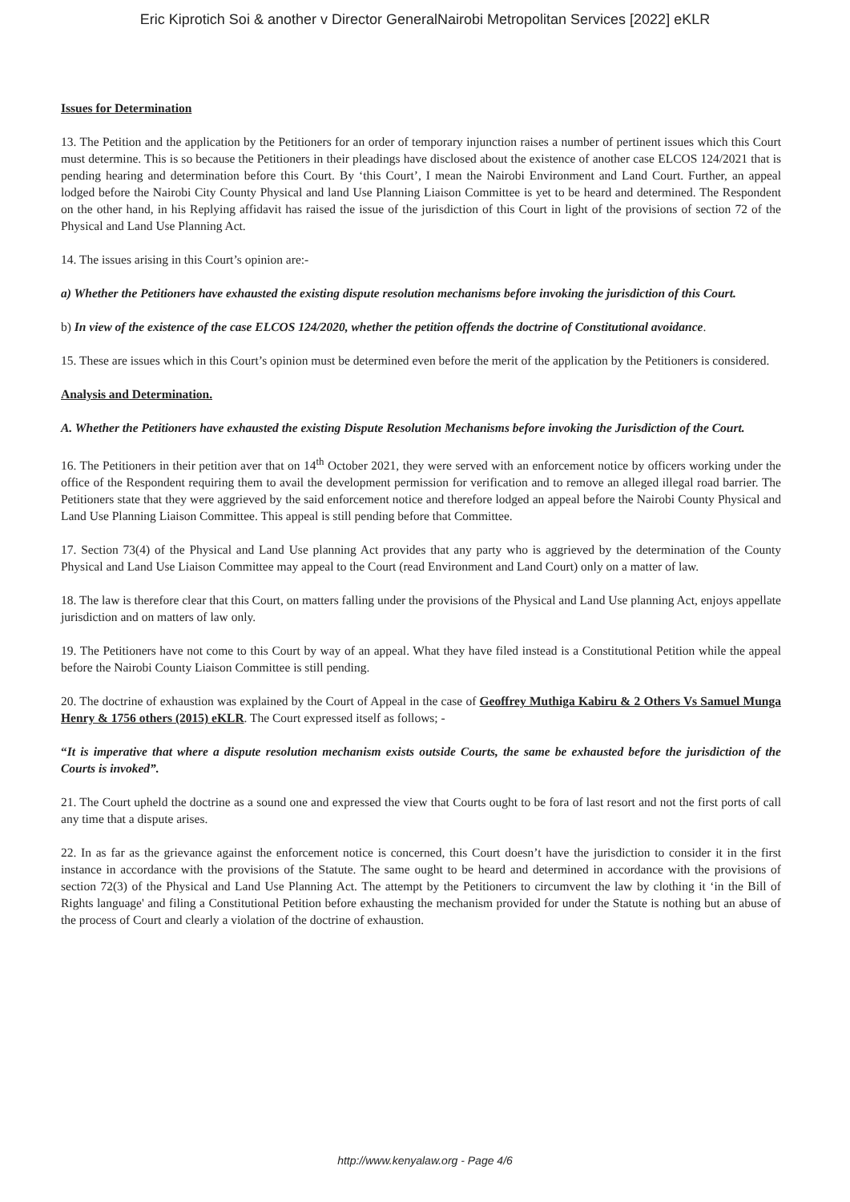Eric Kiprotich Soi & another v Director GeneralNairobi Metropolitan Services [2022] eKLR
Issues for Determination
13. The Petition and the application by the Petitioners for an order of temporary injunction raises a number of pertinent issues which this Court must determine. This is so because the Petitioners in their pleadings have disclosed about the existence of another case ELCOS 124/2021 that is pending hearing and determination before this Court. By ‘this Court’, I mean the Nairobi Environment and Land Court. Further, an appeal lodged before the Nairobi City County Physical and land Use Planning Liaison Committee is yet to be heard and determined. The Respondent on the other hand, in his Replying affidavit has raised the issue of the jurisdiction of this Court in light of the provisions of section 72 of the Physical and Land Use Planning Act.
14. The issues arising in this Court’s opinion are:-
a) Whether the Petitioners have exhausted the existing dispute resolution mechanisms before invoking the jurisdiction of this Court.
b) In view of the existence of the case ELCOS 124/2020, whether the petition offends the doctrine of Constitutional avoidance.
15. These are issues which in this Court’s opinion must be determined even before the merit of the application by the Petitioners is considered.
Analysis and Determination.
A. Whether the Petitioners have exhausted the existing Dispute Resolution Mechanisms before invoking the Jurisdiction of the Court.
16. The Petitioners in their petition aver that on 14<sup>th</sup> October 2021, they were served with an enforcement notice by officers working under the office of the Respondent requiring them to avail the development permission for verification and to remove an alleged illegal road barrier. The Petitioners state that they were aggrieved by the said enforcement notice and therefore lodged an appeal before the Nairobi County Physical and Land Use Planning Liaison Committee. This appeal is still pending before that Committee.
17. Section 73(4) of the Physical and Land Use planning Act provides that any party who is aggrieved by the determination of the County Physical and Land Use Liaison Committee may appeal to the Court (read Environment and Land Court) only on a matter of law.
18. The law is therefore clear that this Court, on matters falling under the provisions of the Physical and Land Use planning Act, enjoys appellate jurisdiction and on matters of law only.
19. The Petitioners have not come to this Court by way of an appeal. What they have filed instead is a Constitutional Petition while the appeal before the Nairobi County Liaison Committee is still pending.
20. The doctrine of exhaustion was explained by the Court of Appeal in the case of Geoffrey Muthiga Kabiru & 2 Others Vs Samuel Munga Henry & 1756 others (2015) eKLR. The Court expressed itself as follows; -
“It is imperative that where a dispute resolution mechanism exists outside Courts, the same be exhausted before the jurisdiction of the Courts is invoked”.
21. The Court upheld the doctrine as a sound one and expressed the view that Courts ought to be fora of last resort and not the first ports of call any time that a dispute arises.
22. In as far as the grievance against the enforcement notice is concerned, this Court doesn’t have the jurisdiction to consider it in the first instance in accordance with the provisions of the Statute. The same ought to be heard and determined in accordance with the provisions of section 72(3) of the Physical and Land Use Planning Act. The attempt by the Petitioners to circumvent the law by clothing it ‘in the Bill of Rights language' and filing a Constitutional Petition before exhausting the mechanism provided for under the Statute is nothing but an abuse of the process of Court and clearly a violation of the doctrine of exhaustion.
http://www.kenyalaw.org - Page 4/6